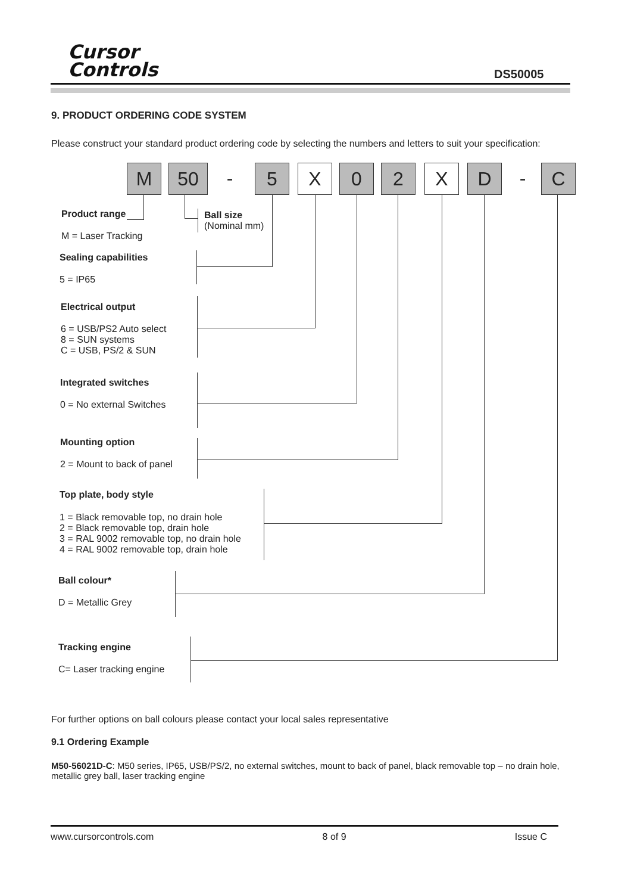Cursor
Controls
DS50005
9. PRODUCT ORDERING CODE SYSTEM
Please construct your standard product ordering code by selecting the numbers and letters to suit your specification:
M 50 - 5 X 0 2 X D - C
Product range
M = Laser Tracking
Ball size
(Nominal mm)
Sealing capabilities
5 = IP65
Electrical output
6 = USB/PS2 Auto select
8 = SUN systems
C = USB, PS/2 & SUN
Integrated switches
0 = No external Switches
Mounting option
2 = Mount to back of panel
Top plate, body style
1 = Black removable top, no drain hole
2 = Black removable top, drain hole
3 = RAL 9002 removable top, no drain hole
4 = RAL 9002 removable top, drain hole
Ball colour*
D = Metallic Grey
Tracking engine
C= Laser tracking engine
For further options on ball colours please contact your local sales representative
9.1 Ordering Example
M50-56021D-C: M50 series, IP65, USB/PS/2, no external switches, mount to back of panel, black removable top – no drain hole, metallic grey ball, laser tracking engine
www.cursorcontrols.com 8 of 9 Issue C